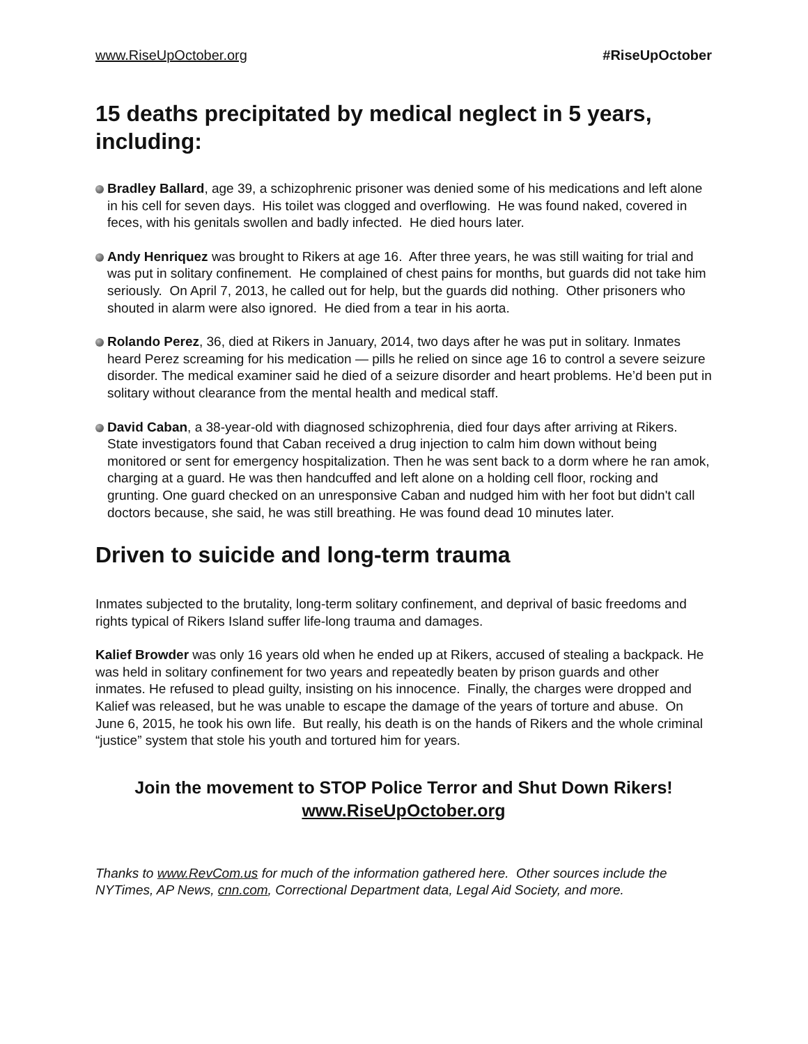www.RiseUpOctober.org #RiseUpOctober
15 deaths precipitated by medical neglect in 5 years, including:
Bradley Ballard, age 39, a schizophrenic prisoner was denied some of his medications and left alone in his cell for seven days. His toilet was clogged and overflowing. He was found naked, covered in feces, with his genitals swollen and badly infected. He died hours later.
Andy Henriquez was brought to Rikers at age 16. After three years, he was still waiting for trial and was put in solitary confinement. He complained of chest pains for months, but guards did not take him seriously. On April 7, 2013, he called out for help, but the guards did nothing. Other prisoners who shouted in alarm were also ignored. He died from a tear in his aorta.
Rolando Perez, 36, died at Rikers in January, 2014, two days after he was put in solitary. Inmates heard Perez screaming for his medication — pills he relied on since age 16 to control a severe seizure disorder. The medical examiner said he died of a seizure disorder and heart problems. He’d been put in solitary without clearance from the mental health and medical staff.
David Caban, a 38-year-old with diagnosed schizophrenia, died four days after arriving at Rikers. State investigators found that Caban received a drug injection to calm him down without being monitored or sent for emergency hospitalization. Then he was sent back to a dorm where he ran amok, charging at a guard. He was then handcuffed and left alone on a holding cell floor, rocking and grunting. One guard checked on an unresponsive Caban and nudged him with her foot but didn't call doctors because, she said, he was still breathing. He was found dead 10 minutes later.
Driven to suicide and long-term trauma
Inmates subjected to the brutality, long-term solitary confinement, and deprival of basic freedoms and rights typical of Rikers Island suffer life-long trauma and damages.
Kalief Browder was only 16 years old when he ended up at Rikers, accused of stealing a backpack. He was held in solitary confinement for two years and repeatedly beaten by prison guards and other inmates. He refused to plead guilty, insisting on his innocence. Finally, the charges were dropped and Kalief was released, but he was unable to escape the damage of the years of torture and abuse. On June 6, 2015, he took his own life. But really, his death is on the hands of Rikers and the whole criminal “justice” system that stole his youth and tortured him for years.
Join the movement to STOP Police Terror and Shut Down Rikers!
www.RiseUpOctober.org
Thanks to www.RevCom.us for much of the information gathered here. Other sources include the NYTimes, AP News, cnn.com, Correctional Department data, Legal Aid Society, and more.